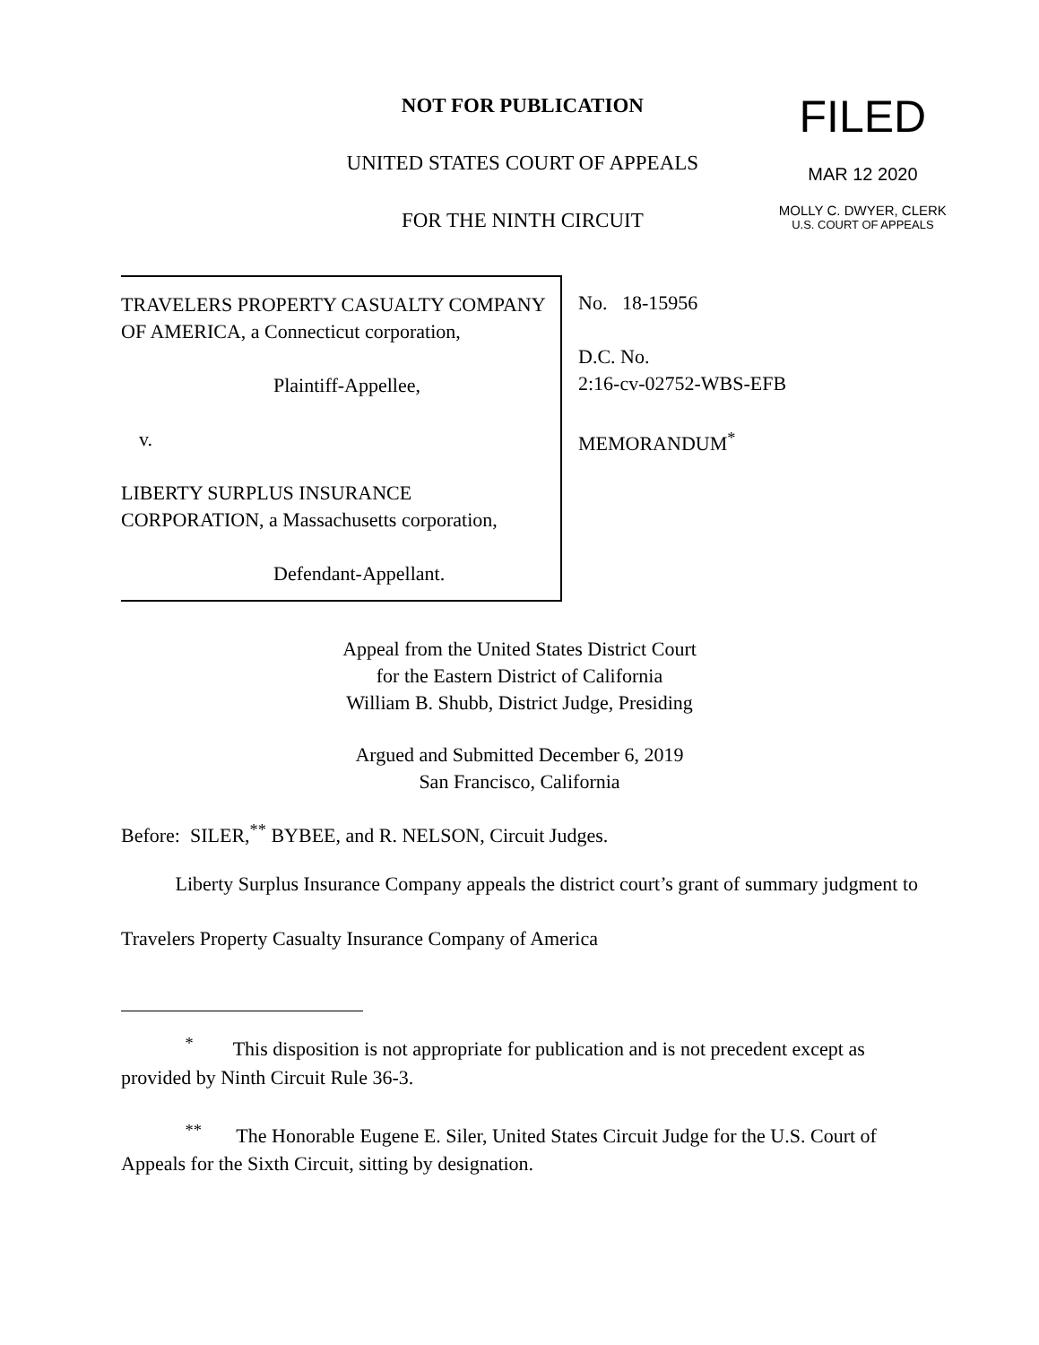NOT FOR PUBLICATION
UNITED STATES COURT OF APPEALS
FOR THE NINTH CIRCUIT
FILED
MAR 12 2020
MOLLY C. DWYER, CLERK
U.S. COURT OF APPEALS
TRAVELERS PROPERTY CASUALTY COMPANY OF AMERICA, a Connecticut corporation,
Plaintiff-Appellee,
v.
LIBERTY SURPLUS INSURANCE CORPORATION, a Massachusetts corporation,
Defendant-Appellant.
No. 18-15956
D.C. No.
2:16-cv-02752-WBS-EFB
MEMORANDUM<sup>*</sup>
Appeal from the United States District Court
for the Eastern District of California
William B. Shubb, District Judge, Presiding
Argued and Submitted December 6, 2019
San Francisco, California
Before: SILER,<sup>**</sup> BYBEE, and R. NELSON, Circuit Judges.
Liberty Surplus Insurance Company appeals the district court’s grant of summary judgment to Travelers Property Casualty Insurance Company of America
<sup>*</sup> This disposition is not appropriate for publication and is not precedent except as provided by Ninth Circuit Rule 36-3.
<sup>**</sup> The Honorable Eugene E. Siler, United States Circuit Judge for the U.S. Court of Appeals for the Sixth Circuit, sitting by designation.